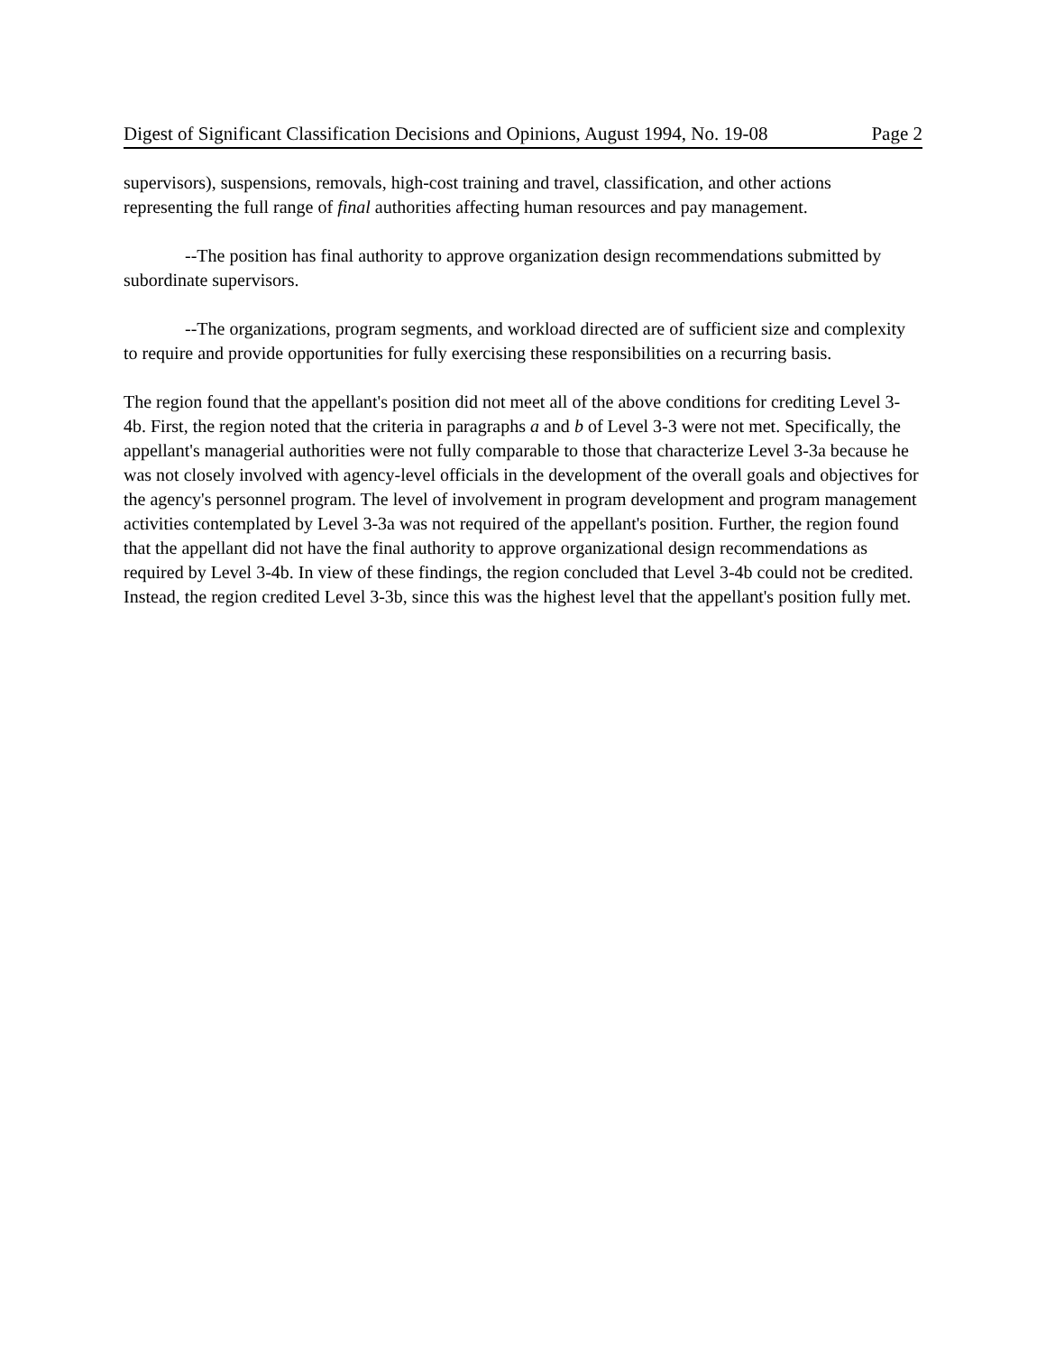Digest of Significant Classification Decisions and Opinions, August 1994, No. 19-08 Page 2
supervisors), suspensions, removals, high-cost training and travel, classification, and other actions representing the full range of final authorities affecting human resources and pay management.
--The position has final authority to approve organization design recommendations submitted by subordinate supervisors.
--The organizations, program segments, and workload directed are of sufficient size and complexity to require and provide opportunities for fully exercising these responsibilities on a recurring basis.
The region found that the appellant's position did not meet all of the above conditions for crediting Level 3-4b. First, the region noted that the criteria in paragraphs a and b of Level 3-3 were not met. Specifically, the appellant's managerial authorities were not fully comparable to those that characterize Level 3-3a because he was not closely involved with agency-level officials in the development of the overall goals and objectives for the agency's personnel program. The level of involvement in program development and program management activities contemplated by Level 3-3a was not required of the appellant's position. Further, the region found that the appellant did not have the final authority to approve organizational design recommendations as required by Level 3-4b. In view of these findings, the region concluded that Level 3-4b could not be credited. Instead, the region credited Level 3-3b, since this was the highest level that the appellant's position fully met.